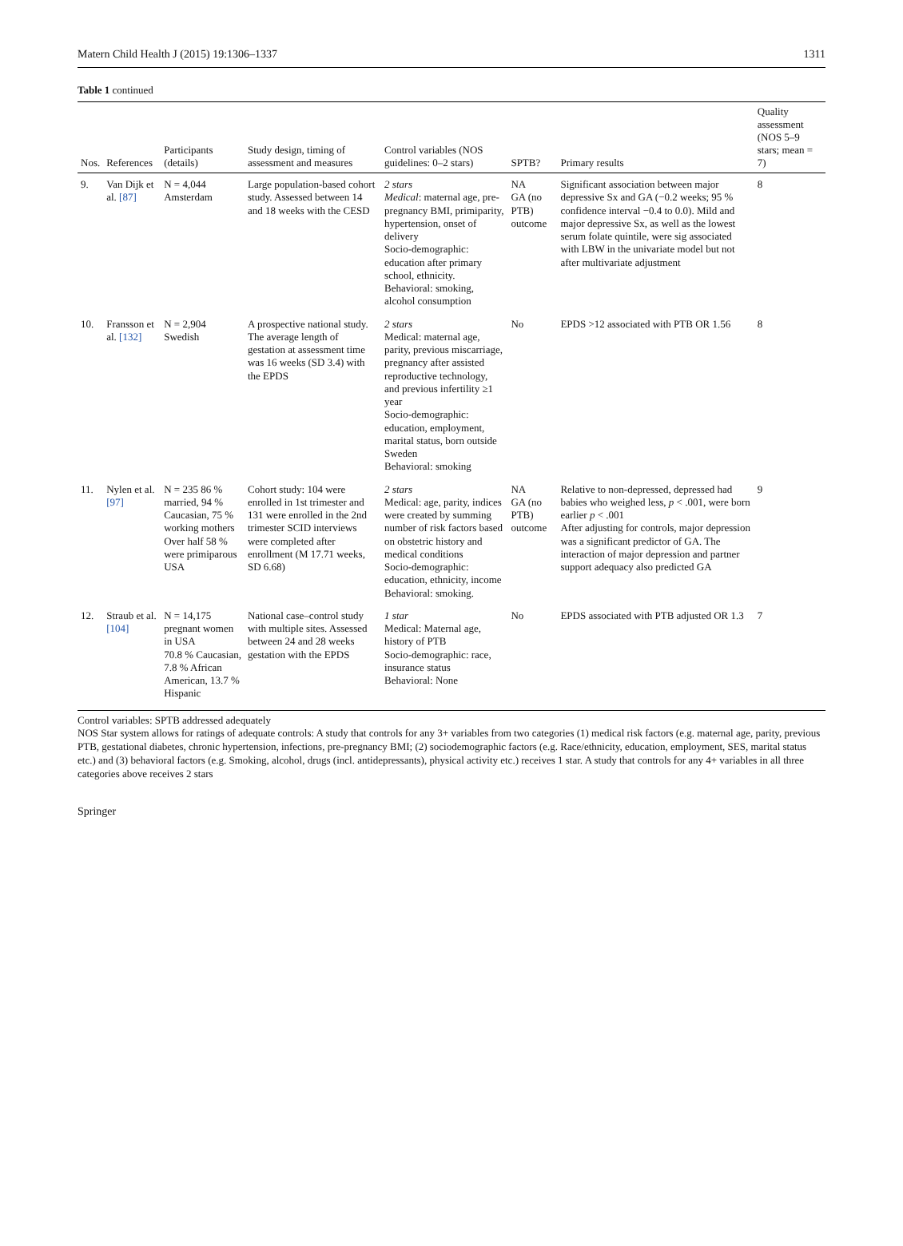Matern Child Health J (2015) 19:1306–1337 1311
Table 1 continued
| Nos. | References | Participants (details) | Study design, timing of assessment and measures | Control variables (NOS guidelines: 0–2 stars) | SPTB? | Primary results | Quality assessment (NOS 5–9 stars; mean = 7) |
| --- | --- | --- | --- | --- | --- | --- | --- |
| 9. | Van Dijk et al. [87] | N = 4,044 Amsterdam | Large population-based cohort study. Assessed between 14 and 18 weeks with the CESD | 2 stars Medical : maternal age, pre-pregnancy BMI, primiparity, hypertension, onset of delivery Socio-demographic: education after primary school, ethnicity. Behavioral: smoking, alcohol consumption | NA GA (no PTB) outcome | Significant association between major depressive Sx and GA (−0.2 weeks; 95 % confidence interval −0.4 to 0.0). Mild and major depressive Sx, as well as the lowest serum folate quintile, were sig associated with LBW in the univariate model but not after multivariate adjustment | 8 |
| 10. | Fransson et al. [132] | N = 2,904 Swedish | A prospective national study. The average length of gestation at assessment time was 16 weeks (SD 3.4) with the EPDS | 2 stars Medical: maternal age, parity, previous miscarriage, pregnancy after assisted reproductive technology, and previous infertility ≥1 year Socio-demographic: education, employment, marital status, born outside Sweden Behavioral: smoking | No | EPDS >12 associated with PTB OR 1.56 | 8 |
| 11. | Nylen et al. [97] | N = 235 86 % married, 94 % Caucasian, 75 % working mothers Over half 58 % were primiparous USA | Cohort study: 104 were enrolled in 1st trimester and 131 were enrolled in the 2nd trimester SCID interviews were completed after enrollment (M 17.71 weeks, SD 6.68) | 2 stars Medical: age, parity, indices were created by summing number of risk factors based on obstetric history and medical conditions Socio-demographic: education, ethnicity, income Behavioral: smoking. | NA GA (no PTB) outcome | Relative to non-depressed, depressed had babies who weighed less, p < .001, were born earlier p < .001 After adjusting for controls, major depression was a significant predictor of GA. The interaction of major depression and partner support adequacy also predicted GA | 9 |
| 12. | Straub et al. [104] | N = 14,175 pregnant women in USA 70.8 % Caucasian, 7.8 % African American, 13.7 % Hispanic | National case–control study with multiple sites. Assessed between 24 and 28 weeks gestation with the EPDS | 1 star Medical: Maternal age, history of PTB Socio-demographic: race, insurance status Behavioral: None | No | EPDS associated with PTB adjusted OR 1.3 | 7 |
Control variables: SPTB addressed adequately
NOS Star system allows for ratings of adequate controls: A study that controls for any 3+ variables from two categories (1) medical risk factors (e.g. maternal age, parity, previous PTB, gestational diabetes, chronic hypertension, infections, pre-pregnancy BMI; (2) sociodemographic factors (e.g. Race/ethnicity, education, employment, SES, marital status etc.) and (3) behavioral factors (e.g. Smoking, alcohol, drugs (incl. antidepressants), physical activity etc.) receives 1 star. A study that controls for any 4+ variables in all three categories above receives 2 stars
Springer